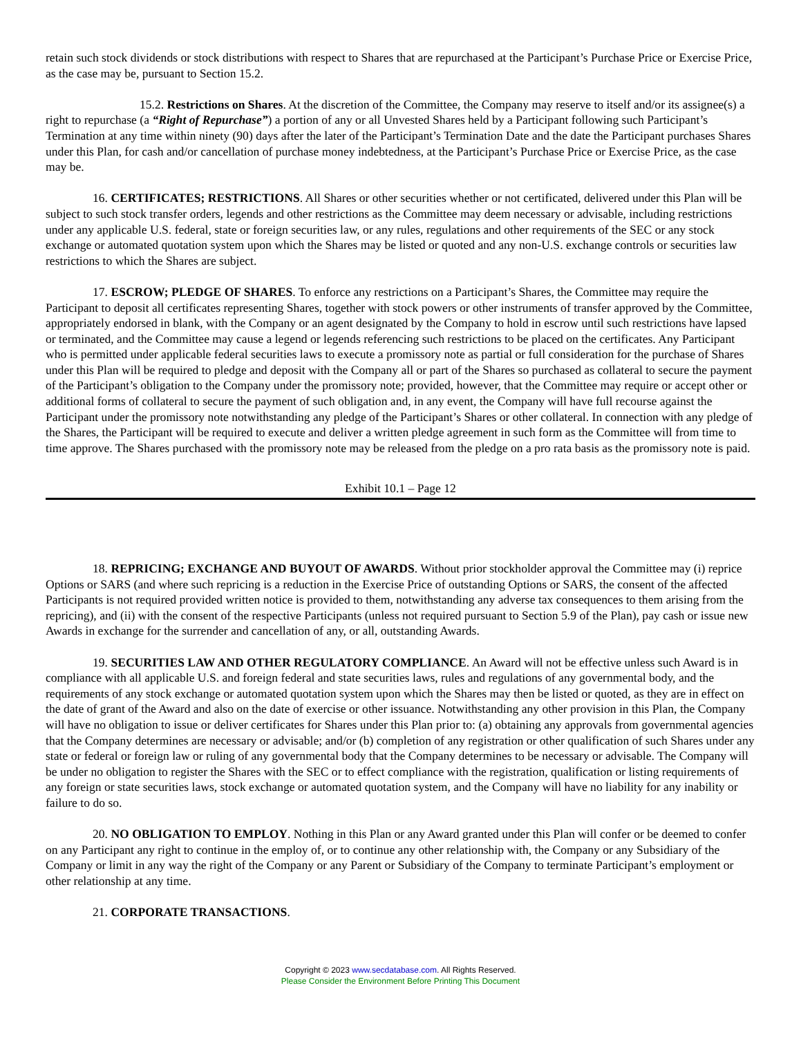retain such stock dividends or stock distributions with respect to Shares that are repurchased at the Participant’s Purchase Price or Exercise Price, as the case may be, pursuant to Section 15.2.
15.2. Restrictions on Shares. At the discretion of the Committee, the Company may reserve to itself and/or its assignee(s) a right to repurchase (a “Right of Repurchase”) a portion of any or all Unvested Shares held by a Participant following such Participant’s Termination at any time within ninety (90) days after the later of the Participant’s Termination Date and the date the Participant purchases Shares under this Plan, for cash and/or cancellation of purchase money indebtedness, at the Participant’s Purchase Price or Exercise Price, as the case may be.
16. CERTIFICATES; RESTRICTIONS. All Shares or other securities whether or not certificated, delivered under this Plan will be subject to such stock transfer orders, legends and other restrictions as the Committee may deem necessary or advisable, including restrictions under any applicable U.S. federal, state or foreign securities law, or any rules, regulations and other requirements of the SEC or any stock exchange or automated quotation system upon which the Shares may be listed or quoted and any non-U.S. exchange controls or securities law restrictions to which the Shares are subject.
17. ESCROW; PLEDGE OF SHARES. To enforce any restrictions on a Participant’s Shares, the Committee may require the Participant to deposit all certificates representing Shares, together with stock powers or other instruments of transfer approved by the Committee, appropriately endorsed in blank, with the Company or an agent designated by the Company to hold in escrow until such restrictions have lapsed or terminated, and the Committee may cause a legend or legends referencing such restrictions to be placed on the certificates. Any Participant who is permitted under applicable federal securities laws to execute a promissory note as partial or full consideration for the purchase of Shares under this Plan will be required to pledge and deposit with the Company all or part of the Shares so purchased as collateral to secure the payment of the Participant’s obligation to the Company under the promissory note; provided, however, that the Committee may require or accept other or additional forms of collateral to secure the payment of such obligation and, in any event, the Company will have full recourse against the Participant under the promissory note notwithstanding any pledge of the Participant’s Shares or other collateral. In connection with any pledge of the Shares, the Participant will be required to execute and deliver a written pledge agreement in such form as the Committee will from time to time approve. The Shares purchased with the promissory note may be released from the pledge on a pro rata basis as the promissory note is paid.
Exhibit 10.1 – Page 12
18. REPRICING; EXCHANGE AND BUYOUT OF AWARDS. Without prior stockholder approval the Committee may (i) reprice Options or SARS (and where such repricing is a reduction in the Exercise Price of outstanding Options or SARS, the consent of the affected Participants is not required provided written notice is provided to them, notwithstanding any adverse tax consequences to them arising from the repricing), and (ii) with the consent of the respective Participants (unless not required pursuant to Section 5.9 of the Plan), pay cash or issue new Awards in exchange for the surrender and cancellation of any, or all, outstanding Awards.
19. SECURITIES LAW AND OTHER REGULATORY COMPLIANCE. An Award will not be effective unless such Award is in compliance with all applicable U.S. and foreign federal and state securities laws, rules and regulations of any governmental body, and the requirements of any stock exchange or automated quotation system upon which the Shares may then be listed or quoted, as they are in effect on the date of grant of the Award and also on the date of exercise or other issuance. Notwithstanding any other provision in this Plan, the Company will have no obligation to issue or deliver certificates for Shares under this Plan prior to: (a) obtaining any approvals from governmental agencies that the Company determines are necessary or advisable; and/or (b) completion of any registration or other qualification of such Shares under any state or federal or foreign law or ruling of any governmental body that the Company determines to be necessary or advisable. The Company will be under no obligation to register the Shares with the SEC or to effect compliance with the registration, qualification or listing requirements of any foreign or state securities laws, stock exchange or automated quotation system, and the Company will have no liability for any inability or failure to do so.
20. NO OBLIGATION TO EMPLOY. Nothing in this Plan or any Award granted under this Plan will confer or be deemed to confer on any Participant any right to continue in the employ of, or to continue any other relationship with, the Company or any Subsidiary of the Company or limit in any way the right of the Company or any Parent or Subsidiary of the Company to terminate Participant’s employment or other relationship at any time.
21. CORPORATE TRANSACTIONS.
Copyright © 2023 www.secdatabase.com. All Rights Reserved.
Please Consider the Environment Before Printing This Document